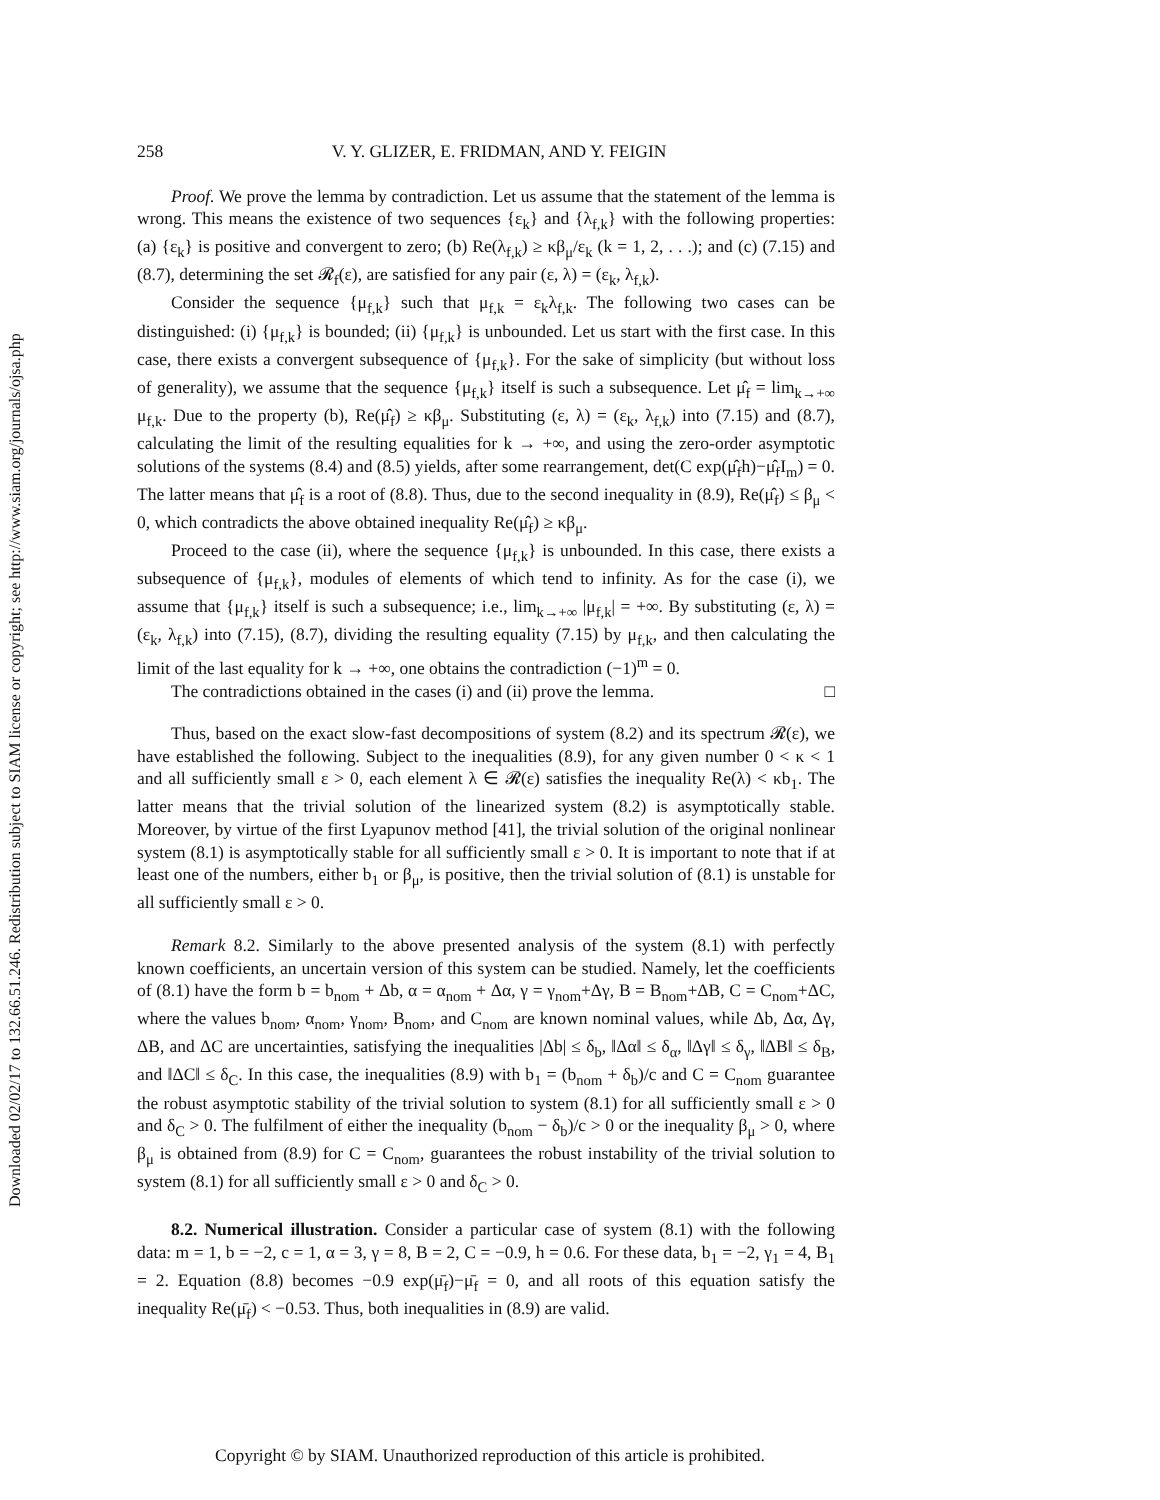Downloaded 02/02/17 to 132.66.51.246. Redistribution subject to SIAM license or copyright; see http://www.siam.org/journals/ojsa.php
258 V. Y. GLIZER, E. FRIDMAN, AND Y. FEIGIN
Proof. We prove the lemma by contradiction. Let us assume that the statement of the lemma is wrong. This means the existence of two sequences {ε<sub>k</sub>} and {λ<sub>f,k</sub>} with the following properties: (a) {ε<sub>k</sub>} is positive and convergent to zero; (b) Re(λ<sub>f,k</sub>) ≥ κβ<sub>μ</sub>/ε<sub>k</sub> (k = 1, 2, . . .); and (c) (7.15) and (8.7), determining the set 𝓡<sub>f</sub>(ε), are satisfied for any pair (ε, λ) = (ε<sub>k</sub>, λ<sub>f,k</sub>).
Consider the sequence {μ<sub>f,k</sub>} such that μ<sub>f,k</sub> = ε<sub>k</sub>λ<sub>f,k</sub>. The following two cases can be distinguished: (i) {μ<sub>f,k</sub>} is bounded; (ii) {μ<sub>f,k</sub>} is unbounded. Let us start with the first case. In this case, there exists a convergent subsequence of {μ<sub>f,k</sub>}. For the sake of simplicity (but without loss of generality), we assume that the sequence {μ<sub>f,k</sub>} itself is such a subsequence. Let μ̂<sub>f</sub> = lim<sub>k→+∞</sub> μ<sub>f,k</sub>. Due to the property (b), Re(μ̂<sub>f</sub>) ≥ κβ<sub>μ</sub>. Substituting (ε, λ) = (ε<sub>k</sub>, λ<sub>f,k</sub>) into (7.15) and (8.7), calculating the limit of the resulting equalities for k → +∞, and using the zero-order asymptotic solutions of the systems (8.4) and (8.5) yields, after some rearrangement, det(C exp(μ̂<sub>f</sub>h)−μ̂<sub>f</sub>I<sub>m</sub>) = 0. The latter means that μ̂<sub>f</sub> is a root of (8.8). Thus, due to the second inequality in (8.9), Re(μ̂<sub>f</sub>) ≤ β<sub>μ</sub> < 0, which contradicts the above obtained inequality Re(μ̂<sub>f</sub>) ≥ κβ<sub>μ</sub>.
Proceed to the case (ii), where the sequence {μ<sub>f,k</sub>} is unbounded. In this case, there exists a subsequence of {μ<sub>f,k</sub>}, modules of elements of which tend to infinity. As for the case (i), we assume that {μ<sub>f,k</sub>} itself is such a subsequence; i.e., lim<sub>k→+∞</sub> |μ<sub>f,k</sub>| = +∞. By substituting (ε, λ) = (ε<sub>k</sub>, λ<sub>f,k</sub>) into (7.15), (8.7), dividing the resulting equality (7.15) by μ<sub>f,k</sub>, and then calculating the limit of the last equality for k → +∞, one obtains the contradiction (−1)<sup>m</sup> = 0.
The contradictions obtained in the cases (i) and (ii) prove the lemma. □
Thus, based on the exact slow-fast decompositions of system (8.2) and its spectrum 𝓡(ε), we have established the following. Subject to the inequalities (8.9), for any given number 0 < κ < 1 and all sufficiently small ε > 0, each element λ ∈ 𝓡(ε) satisfies the inequality Re(λ) < κb<sub>1</sub>. The latter means that the trivial solution of the linearized system (8.2) is asymptotically stable. Moreover, by virtue of the first Lyapunov method [41], the trivial solution of the original nonlinear system (8.1) is asymptotically stable for all sufficiently small ε > 0. It is important to note that if at least one of the numbers, either b<sub>1</sub> or β<sub>μ</sub>, is positive, then the trivial solution of (8.1) is unstable for all sufficiently small ε > 0.
Remark 8.2. Similarly to the above presented analysis of the system (8.1) with perfectly known coefficients, an uncertain version of this system can be studied. Namely, let the coefficients of (8.1) have the form b = b<sub>nom</sub> + Δb, α = α<sub>nom</sub> + Δα, γ = γ<sub>nom</sub>+Δγ, B = B<sub>nom</sub>+ΔB, C = C<sub>nom</sub>+ΔC, where the values b<sub>nom</sub>, α<sub>nom</sub>, γ<sub>nom</sub>, B<sub>nom</sub>, and C<sub>nom</sub> are known nominal values, while Δb, Δα, Δγ, ΔB, and ΔC are uncertainties, satisfying the inequalities |Δb| ≤ δ<sub>b</sub>, ‖Δα‖ ≤ δ<sub>α</sub>, ‖Δγ‖ ≤ δ<sub>γ</sub>, ‖ΔB‖ ≤ δ<sub>B</sub>, and ‖ΔC‖ ≤ δ<sub>C</sub>. In this case, the inequalities (8.9) with b<sub>1</sub> = (b<sub>nom</sub> + δ<sub>b</sub>)/c and C = C<sub>nom</sub> guarantee the robust asymptotic stability of the trivial solution to system (8.1) for all sufficiently small ε > 0 and δ<sub>C</sub> > 0. The fulfilment of either the inequality (b<sub>nom</sub> − δ<sub>b</sub>)/c > 0 or the inequality β<sub>μ</sub> > 0, where β<sub>μ</sub> is obtained from (8.9) for C = C<sub>nom</sub>, guarantees the robust instability of the trivial solution to system (8.1) for all sufficiently small ε > 0 and δ<sub>C</sub> > 0.
8.2. Numerical illustration. Consider a particular case of system (8.1) with the following data: m = 1, b = −2, c = 1, α = 3, γ = 8, B = 2, C = −0.9, h = 0.6. For these data, b<sub>1</sub> = −2, γ<sub>1</sub> = 4, B<sub>1</sub> = 2. Equation (8.8) becomes −0.9 exp(μ̄<sub>f</sub>)−μ̄<sub>f</sub> = 0, and all roots of this equation satisfy the inequality Re(μ̄<sub>f</sub>) < −0.53. Thus, both inequalities in (8.9) are valid.
Copyright © by SIAM. Unauthorized reproduction of this article is prohibited.